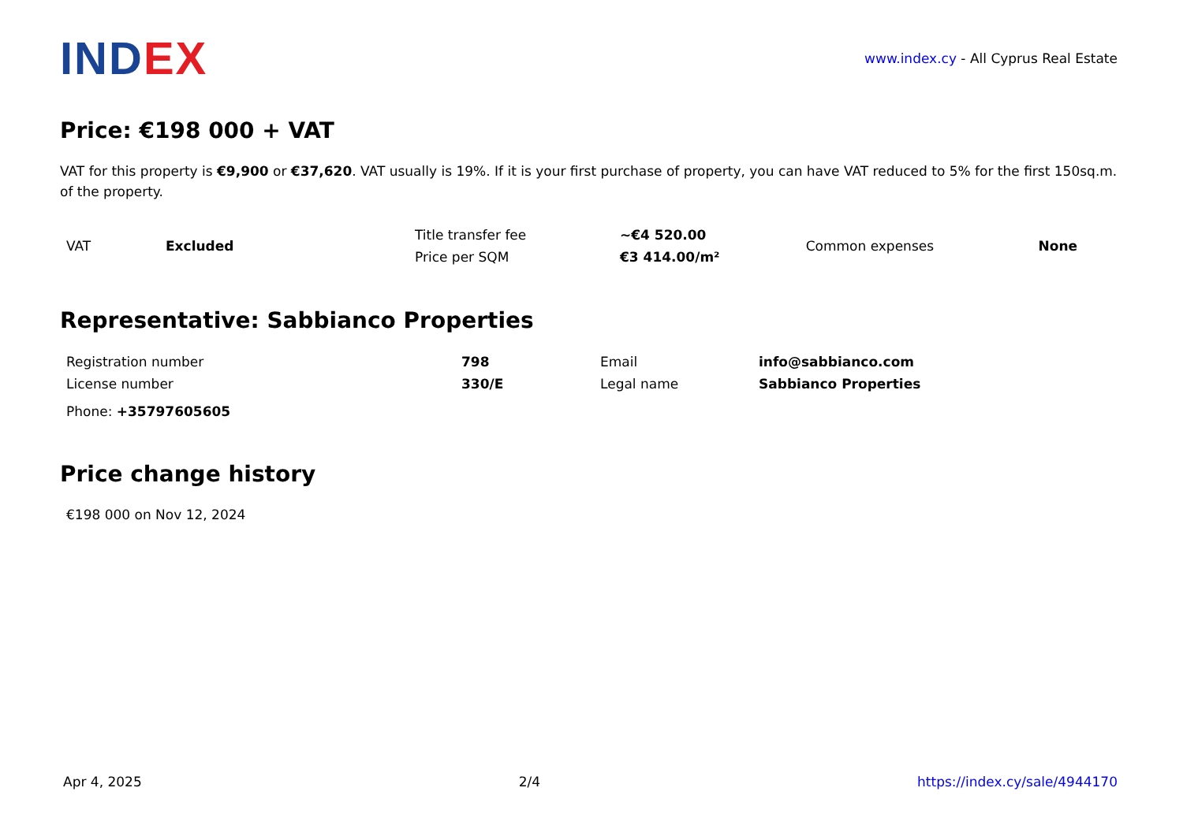INDEX
www.index.cy - All Cyprus Real Estate
Price: €198 000 + VAT
VAT for this property is €9,900 or €37,620. VAT usually is 19%. If it is your first purchase of property, you can have VAT reduced to 5% for the first 150sq.m. of the property.
| VAT | Excluded | Title transfer fee | ~€4 520.00 | Common expenses | None |
| | | Price per SQM | €3 414.00/m² | | |
Representative: Sabbianco Properties
| Registration number | 798 | Email | info@sabbianco.com |
| License number | 330/E | Legal name | Sabbianco Properties |
Phone: +35797605605
Price change history
€198 000 on Nov 12, 2024
Apr 4, 2025 2/4 https://index.cy/sale/4944170